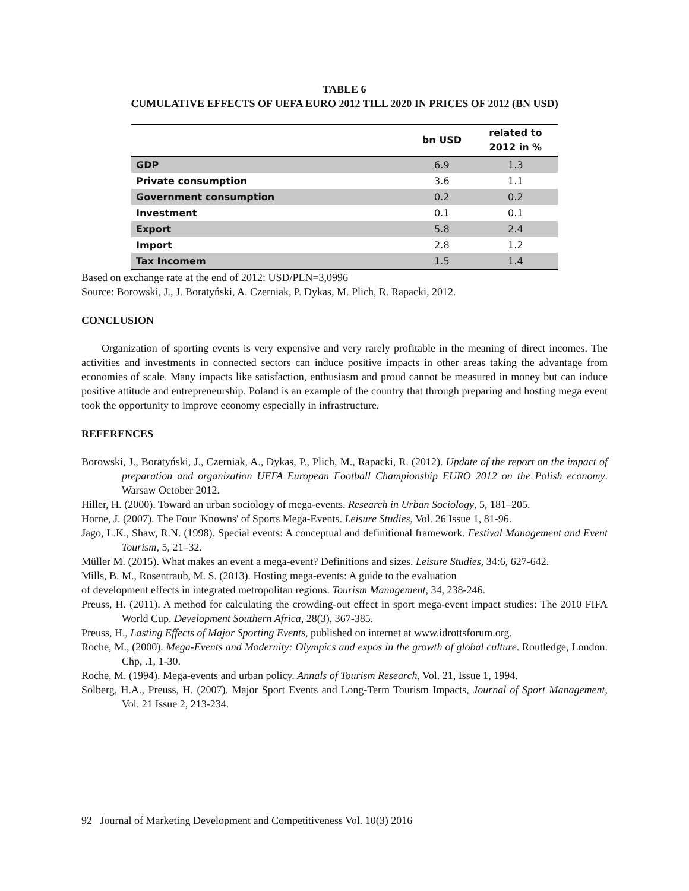TABLE 6
CUMULATIVE EFFECTS OF UEFA EURO 2012 TILL 2020 IN PRICES OF 2012 (BN USD)
| | bn USD | related to 2012 in % |
| --- | --- | --- |
| GDP | 6.9 | 1.3 |
| Private consumption | 3.6 | 1.1 |
| Government consumption | 0.2 | 0.2 |
| Investment | 0.1 | 0.1 |
| Export | 5.8 | 2.4 |
| Import | 2.8 | 1.2 |
| Tax Incomem | 1.5 | 1.4 |
Based on exchange rate at the end of 2012: USD/PLN=3,0996
Source: Borowski, J., J. Boratyński, A. Czerniak, P. Dykas, M. Plich, R. Rapacki, 2012.
CONCLUSION
Organization of sporting events is very expensive and very rarely profitable in the meaning of direct incomes. The activities and investments in connected sectors can induce positive impacts in other areas taking the advantage from economies of scale. Many impacts like satisfaction, enthusiasm and proud cannot be measured in money but can induce positive attitude and entrepreneurship. Poland is an example of the country that through preparing and hosting mega event took the opportunity to improve economy especially in infrastructure.
REFERENCES
Borowski, J., Boratyński, J., Czerniak, A., Dykas, P., Plich, M., Rapacki, R. (2012). Update of the report on the impact of preparation and organization UEFA European Football Championship EURO 2012 on the Polish economy. Warsaw October 2012.
Hiller, H. (2000). Toward an urban sociology of mega-events. Research in Urban Sociology, 5, 181–205.
Horne, J. (2007). The Four 'Knowns' of Sports Mega-Events. Leisure Studies, Vol. 26 Issue 1, 81-96.
Jago, L.K., Shaw, R.N. (1998). Special events: A conceptual and definitional framework. Festival Management and Event Tourism, 5, 21–32.
Müller M. (2015). What makes an event a mega-event? Definitions and sizes. Leisure Studies, 34:6, 627-642.
Mills, B. M., Rosentraub, M. S. (2013). Hosting mega-events: A guide to the evaluation
of development effects in integrated metropolitan regions. Tourism Management, 34, 238-246.
Preuss, H. (2011). A method for calculating the crowding-out effect in sport mega-event impact studies: The 2010 FIFA World Cup. Development Southern Africa, 28(3), 367-385.
Preuss, H., Lasting Effects of Major Sporting Events, published on internet at www.idrottsforum.org.
Roche, M., (2000). Mega-Events and Modernity: Olympics and expos in the growth of global culture. Routledge, London. Chp, .1, 1-30.
Roche, M. (1994). Mega-events and urban policy. Annals of Tourism Research, Vol. 21, Issue 1, 1994.
Solberg, H.A., Preuss, H. (2007). Major Sport Events and Long-Term Tourism Impacts, Journal of Sport Management, Vol. 21 Issue 2, 213-234.
92 Journal of Marketing Development and Competitiveness Vol. 10(3) 2016